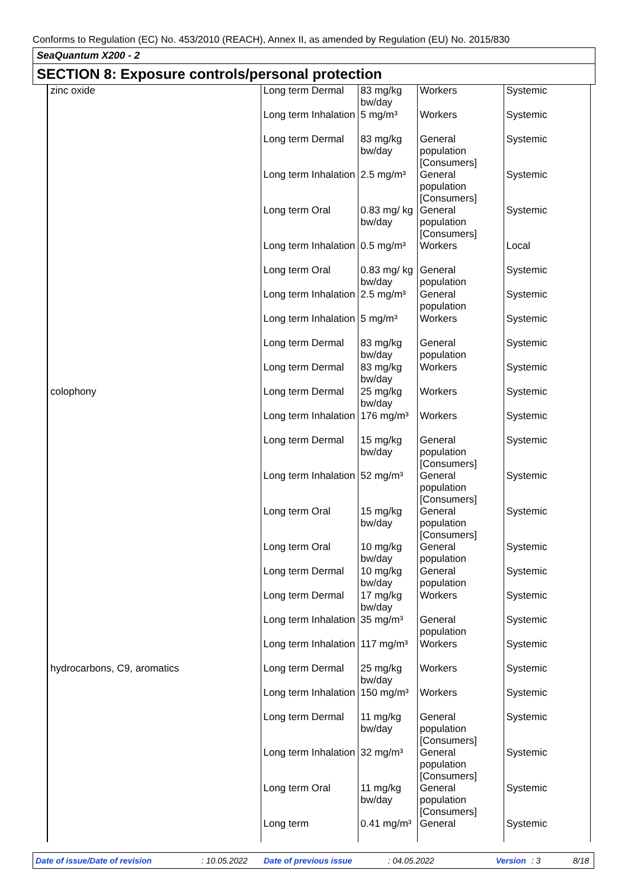Conforms to Regulation (EC) No. 453/2010 (REACH), Annex II, as amended by Regulation (EU) No. 2015/830
SeaQuantum X200 - 2
SECTION 8: Exposure controls/personal protection
| zinc oxide | Long term Dermal | 83 mg/kg bw/day | Workers | Systemic |
| | Long term Inhalation | 5 mg/m³ | Workers | Systemic |
| | Long term Dermal | 83 mg/kg bw/day | General population [Consumers] | Systemic |
| | Long term Inhalation | 2.5 mg/m³ | General population [Consumers] | Systemic |
| | Long term Oral | 0.83 mg/ kg bw/day | General population [Consumers] | Systemic |
| | Long term Inhalation | 0.5 mg/m³ | Workers | Local |
| | Long term Oral | 0.83 mg/ kg bw/day | General population | Systemic |
| | Long term Inhalation | 2.5 mg/m³ | General population | Systemic |
| | Long term Inhalation | 5 mg/m³ | Workers | Systemic |
| | Long term Dermal | 83 mg/kg bw/day | General population | Systemic |
| | Long term Dermal | 83 mg/kg bw/day | Workers | Systemic |
| colophony | Long term Dermal | 25 mg/kg bw/day | Workers | Systemic |
| | Long term Inhalation | 176 mg/m³ | Workers | Systemic |
| | Long term Dermal | 15 mg/kg bw/day | General population [Consumers] | Systemic |
| | Long term Inhalation | 52 mg/m³ | General population [Consumers] | Systemic |
| | Long term Oral | 15 mg/kg bw/day | General population [Consumers] | Systemic |
| | Long term Oral | 10 mg/kg bw/day | General population | Systemic |
| | Long term Dermal | 10 mg/kg bw/day | General population | Systemic |
| | Long term Dermal | 17 mg/kg bw/day | Workers | Systemic |
| | Long term Inhalation | 35 mg/m³ | General population | Systemic |
| | Long term Inhalation | 117 mg/m³ | Workers | Systemic |
| hydrocarbons, C9, aromatics | Long term Dermal | 25 mg/kg bw/day | Workers | Systemic |
| | Long term Inhalation | 150 mg/m³ | Workers | Systemic |
| | Long term Dermal | 11 mg/kg bw/day | General population [Consumers] | Systemic |
| | Long term Inhalation | 32 mg/m³ | General population [Consumers] | Systemic |
| | Long term Oral | 11 mg/kg bw/day | General population [Consumers] | Systemic |
| | Long term | 0.41 mg/m³ | General | Systemic |
Date of issue/Date of revision: 10.05.2022 Date of previous issue: 04.05.2022 Version: 3 8/18